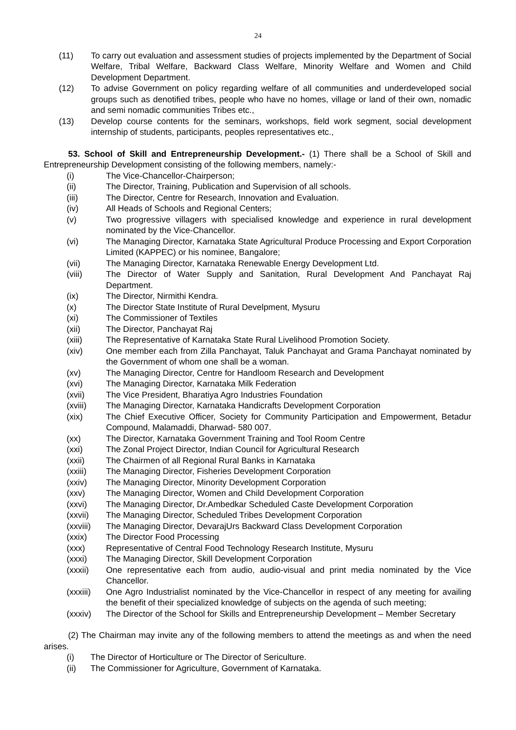24
(11) To carry out evaluation and assessment studies of projects implemented by the Department of Social Welfare, Tribal Welfare, Backward Class Welfare, Minority Welfare and Women and Child Development Department.
(12) To advise Government on policy regarding welfare of all communities and underdeveloped social groups such as denotified tribes, people who have no homes, village or land of their own, nomadic and semi nomadic communities Tribes etc.,
(13) Develop course contents for the seminars, workshops, field work segment, social development internship of students, participants, peoples representatives etc.,
53. School of Skill and Entrepreneurship Development.- (1) There shall be a School of Skill and Entrepreneurship Development consisting of the following members, namely:-
(i) The Vice-Chancellor-Chairperson;
(ii) The Director, Training, Publication and Supervision of all schools.
(iii) The Director, Centre for Research, Innovation and Evaluation.
(iv) All Heads of Schools and Regional Centers;
(v) Two progressive villagers with specialised knowledge and experience in rural development nominated by the Vice-Chancellor.
(vi) The Managing Director, Karnataka State Agricultural Produce Processing and Export Corporation Limited (KAPPEC) or his nominee, Bangalore;
(vii) The Managing Director, Karnataka Renewable Energy Development Ltd.
(viii) The Director of Water Supply and Sanitation, Rural Development And Panchayat Raj Department.
(ix) The Director, Nirmithi Kendra.
(x) The Director State Institute of Rural Develpment, Mysuru
(xi) The Commissioner of Textiles
(xii) The Director, Panchayat Raj
(xiii) The Representative of Karnataka State Rural Livelihood Promotion Society.
(xiv) One member each from Zilla Panchayat, Taluk Panchayat and Grama Panchayat nominated by the Government of whom one shall be a woman.
(xv) The Managing Director, Centre for Handloom Research and Development
(xvi) The Managing Director, Karnataka Milk Federation
(xvii) The Vice President, Bharatiya Agro Industries Foundation
(xviii) The Managing Director, Karnataka Handicrafts Development Corporation
(xix) The Chief Executive Officer, Society for Community Participation and Empowerment, Betadur Compound, Malamaddi, Dharwad- 580 007.
(xx) The Director, Karnataka Government Training and Tool Room Centre
(xxi) The Zonal Project Director, Indian Council for Agricultural Research
(xxii) The Chairmen of all Regional Rural Banks in Karnataka
(xxiii) The Managing Director, Fisheries Development Corporation
(xxiv) The Managing Director, Minority Development Corporation
(xxv) The Managing Director, Women and Child Development Corporation
(xxvi) The Managing Director, Dr.Ambedkar Scheduled Caste Development Corporation
(xxvii) The Managing Director, Scheduled Tribes Development Corporation
(xxviii) The Managing Director, DevarajUrs Backward Class Development Corporation
(xxix) The Director Food Processing
(xxx) Representative of Central Food Technology Research Institute, Mysuru
(xxxi) The Managing Director, Skill Development Corporation
(xxxii) One representative each from audio, audio-visual and print media nominated by the Vice Chancellor.
(xxxiii) One Agro Industrialist nominated by the Vice-Chancellor in respect of any meeting for availing the benefit of their specialized knowledge of subjects on the agenda of such meeting;
(xxxiv) The Director of the School for Skills and Entrepreneurship Development – Member Secretary
(2) The Chairman may invite any of the following members to attend the meetings as and when the need arises.
(i) The Director of Horticulture or The Director of Sericulture.
(ii) The Commissioner for Agriculture, Government of Karnataka.